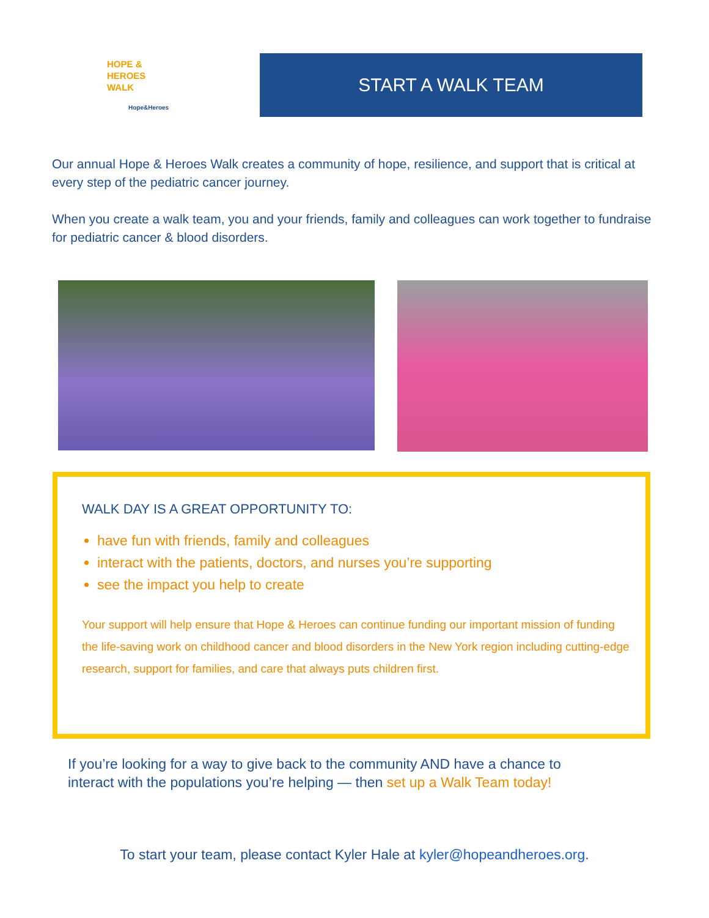HOPE &
HEROES
WALK
Hope&Heroes
START A WALK TEAM
Our annual Hope & Heroes Walk creates a community of hope, resilience, and support that is critical at every step of the pediatric cancer journey.
When you create a walk team, you and your friends, family and colleagues can work together to fundraise for pediatric cancer & blood disorders.
WALK DAY IS A GREAT OPPORTUNITY TO:
have fun with friends, family and colleagues
interact with the patients, doctors, and nurses you’re supporting
see the impact you help to create
Your support will help ensure that Hope & Heroes can continue funding our important mission of funding the life-saving work on childhood cancer and blood disorders in the New York region including cutting-edge research, support for families, and care that always puts children first.
If you’re looking for a way to give back to the community AND have a chance to
interact with the populations you’re helping — then set up a Walk Team today!
To start your team, please contact Kyler Hale at kyler@hopeandheroes.org.